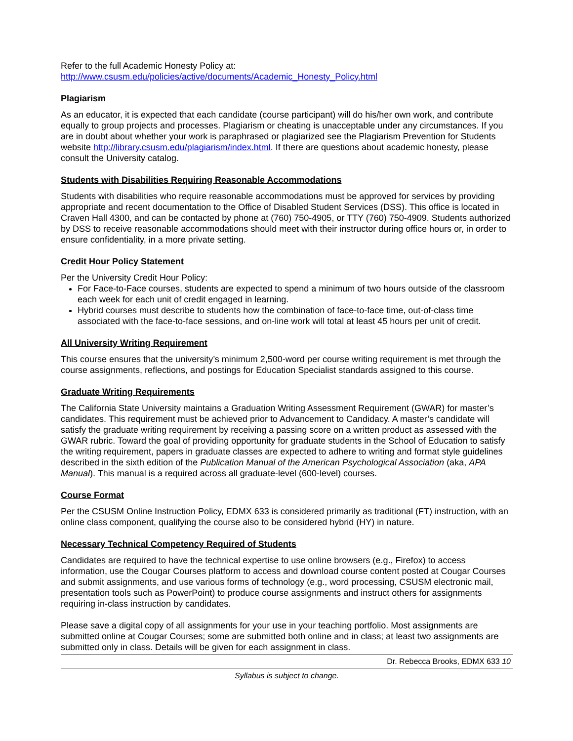Refer to the full Academic Honesty Policy at:
http://www.csusm.edu/policies/active/documents/Academic_Honesty_Policy.html
Plagiarism
As an educator, it is expected that each candidate (course participant) will do his/her own work, and contribute equally to group projects and processes. Plagiarism or cheating is unacceptable under any circumstances. If you are in doubt about whether your work is paraphrased or plagiarized see the Plagiarism Prevention for Students website http://library.csusm.edu/plagiarism/index.html. If there are questions about academic honesty, please consult the University catalog.
Students with Disabilities Requiring Reasonable Accommodations
Students with disabilities who require reasonable accommodations must be approved for services by providing appropriate and recent documentation to the Office of Disabled Student Services (DSS). This office is located in Craven Hall 4300, and can be contacted by phone at (760) 750-4905, or TTY (760) 750-4909. Students authorized by DSS to receive reasonable accommodations should meet with their instructor during office hours or, in order to ensure confidentiality, in a more private setting.
Credit Hour Policy Statement
Per the University Credit Hour Policy:
For Face-to-Face courses, students are expected to spend a minimum of two hours outside of the classroom each week for each unit of credit engaged in learning.
Hybrid courses must describe to students how the combination of face-to-face time, out-of-class time associated with the face-to-face sessions, and on-line work will total at least 45 hours per unit of credit.
All University Writing Requirement
This course ensures that the university’s minimum 2,500-word per course writing requirement is met through the course assignments, reflections, and postings for Education Specialist standards assigned to this course.
Graduate Writing Requirements
The California State University maintains a Graduation Writing Assessment Requirement (GWAR) for master’s candidates. This requirement must be achieved prior to Advancement to Candidacy. A master’s candidate will satisfy the graduate writing requirement by receiving a passing score on a written product as assessed with the GWAR rubric. Toward the goal of providing opportunity for graduate students in the School of Education to satisfy the writing requirement, papers in graduate classes are expected to adhere to writing and format style guidelines described in the sixth edition of the Publication Manual of the American Psychological Association (aka, APA Manual). This manual is a required across all graduate-level (600-level) courses.
Course Format
Per the CSUSM Online Instruction Policy, EDMX 633 is considered primarily as traditional (FT) instruction, with an online class component, qualifying the course also to be considered hybrid (HY) in nature.
Necessary Technical Competency Required of Students
Candidates are required to have the technical expertise to use online browsers (e.g., Firefox) to access information, use the Cougar Courses platform to access and download course content posted at Cougar Courses and submit assignments, and use various forms of technology (e.g., word processing, CSUSM electronic mail, presentation tools such as PowerPoint) to produce course assignments and instruct others for assignments requiring in-class instruction by candidates.
Please save a digital copy of all assignments for your use in your teaching portfolio. Most assignments are submitted online at Cougar Courses; some are submitted both online and in class; at least two assignments are submitted only in class. Details will be given for each assignment in class.
Dr. Rebecca Brooks, EDMX 633 10
Syllabus is subject to change.